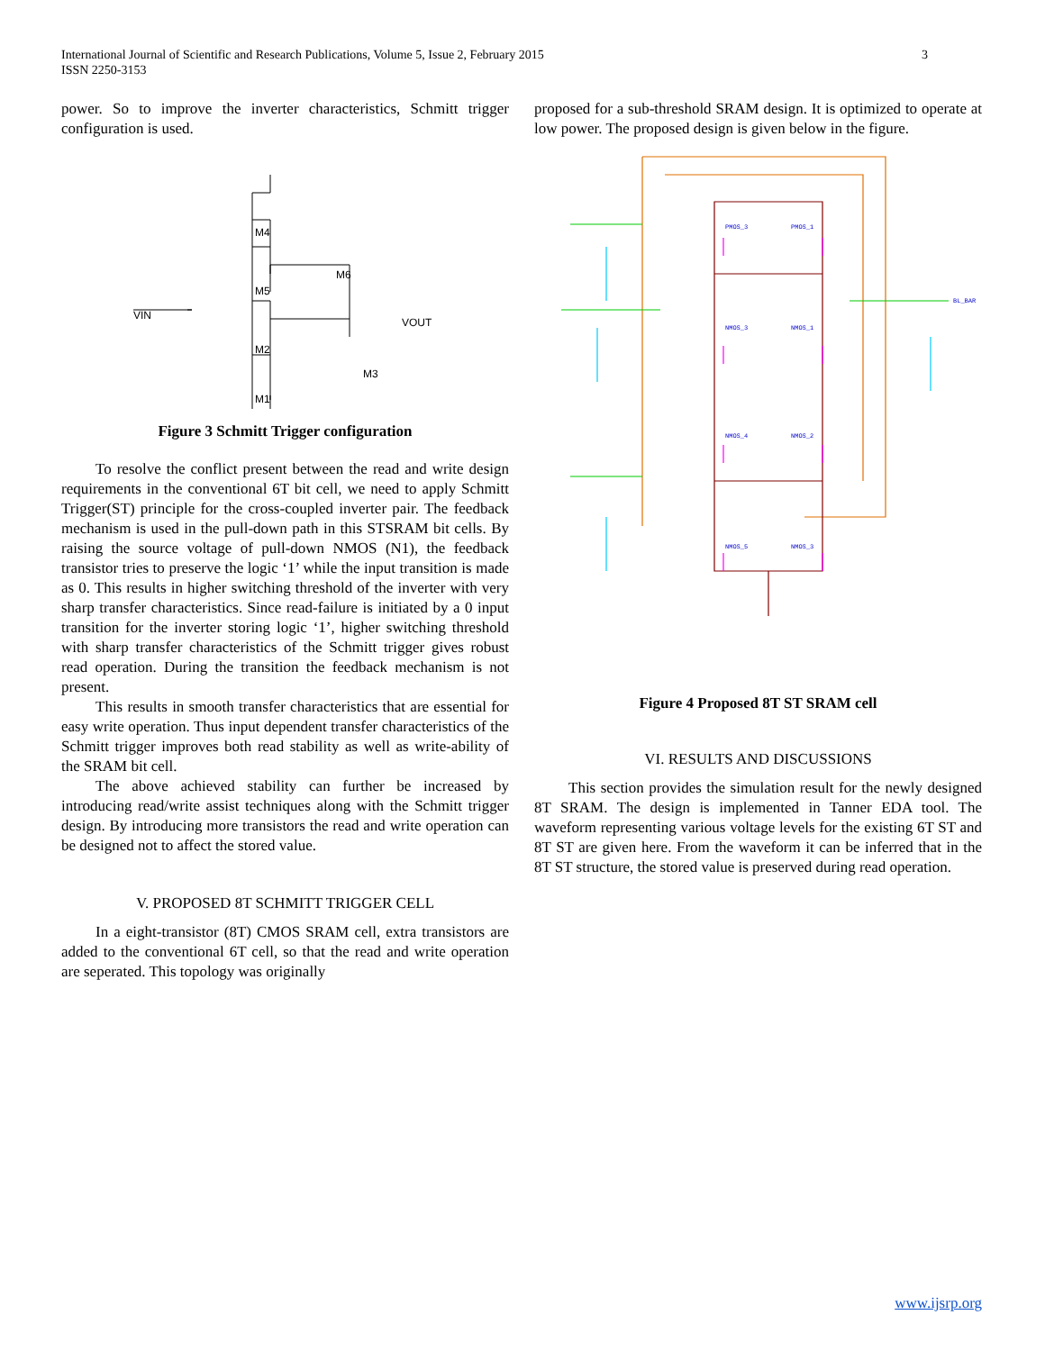International Journal of Scientific and Research Publications, Volume 5, Issue 2, February 2015
ISSN 2250-3153
3
power. So to improve the inverter characteristics, Schmitt trigger configuration is used.
M4
M5
M2
M1
M6
M3
VIN
VOUT
Figure 3 Schmitt Trigger configuration
To resolve the conflict present between the read and write design requirements in the conventional 6T bit cell, we need to apply Schmitt Trigger(ST) principle for the cross-coupled inverter pair. The feedback mechanism is used in the pull-down path in this STSRAM bit cells. By raising the source voltage of pull-down NMOS (N1), the feedback transistor tries to preserve the logic ‘1’ while the input transition is made as 0. This results in higher switching threshold of the inverter with very sharp transfer characteristics. Since read-failure is initiated by a 0 input transition for the inverter storing logic ‘1’, higher switching threshold with sharp transfer characteristics of the Schmitt trigger gives robust read operation. During the transition the feedback mechanism is not present.
This results in smooth transfer characteristics that are essential for easy write operation. Thus input dependent transfer characteristics of the Schmitt trigger improves both read stability as well as write-ability of the SRAM bit cell.
The above achieved stability can further be increased by introducing read/write assist techniques along with the Schmitt trigger design. By introducing more transistors the read and write operation can be designed not to affect the stored value.
V. PROPOSED 8T SCHMITT TRIGGER CELL
In a eight-transistor (8T) CMOS SRAM cell, extra transistors are added to the conventional 6T cell, so that the read and write operation are seperated. This topology was originally
proposed for a sub-threshold SRAM design. It is optimized to operate at low power. The proposed design is given below in the figure.
PMOS_3
PMOS_1
NMOS_3
NMOS_1
NMOS_4
NMOS_2
NMOS_5
NMOS_3
BL_BAR
Figure 4 Proposed 8T ST SRAM cell
VI. RESULTS AND DISCUSSIONS
This section provides the simulation result for the newly designed 8T SRAM. The design is implemented in Tanner EDA tool. The waveform representing various voltage levels for the existing 6T ST and 8T ST are given here. From the waveform it can be inferred that in the 8T ST structure, the stored value is preserved during read operation.
www.ijsrp.org